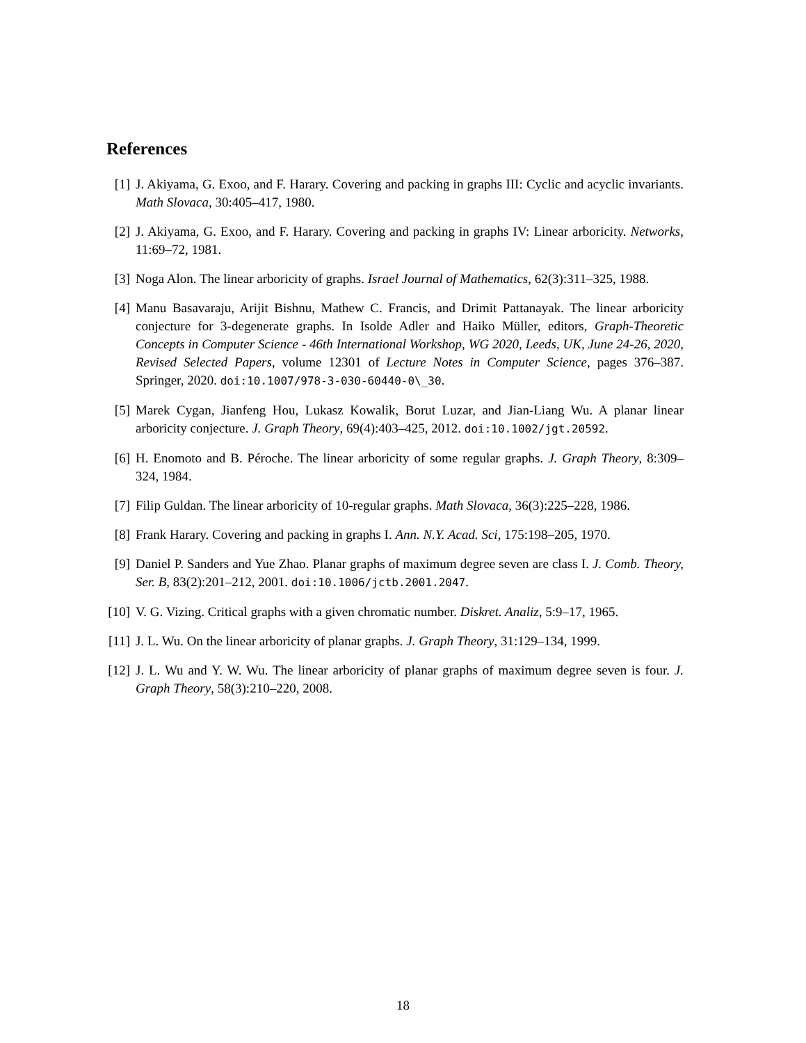References
[1] J. Akiyama, G. Exoo, and F. Harary. Covering and packing in graphs III: Cyclic and acyclic invariants. Math Slovaca, 30:405–417, 1980.
[2] J. Akiyama, G. Exoo, and F. Harary. Covering and packing in graphs IV: Linear arboricity. Networks, 11:69–72, 1981.
[3] Noga Alon. The linear arboricity of graphs. Israel Journal of Mathematics, 62(3):311–325, 1988.
[4] Manu Basavaraju, Arijit Bishnu, Mathew C. Francis, and Drimit Pattanayak. The linear arboricity conjecture for 3-degenerate graphs. In Isolde Adler and Haiko Müller, editors, Graph-Theoretic Concepts in Computer Science - 46th International Workshop, WG 2020, Leeds, UK, June 24-26, 2020, Revised Selected Papers, volume 12301 of Lecture Notes in Computer Science, pages 376–387. Springer, 2020. doi:10.1007/978-3-030-60440-0\_30.
[5] Marek Cygan, Jianfeng Hou, Lukasz Kowalik, Borut Luzar, and Jian-Liang Wu. A planar linear arboricity conjecture. J. Graph Theory, 69(4):403–425, 2012. doi:10.1002/jgt.20592.
[6] H. Enomoto and B. Péroche. The linear arboricity of some regular graphs. J. Graph Theory, 8:309–324, 1984.
[7] Filip Guldan. The linear arboricity of 10-regular graphs. Math Slovaca, 36(3):225–228, 1986.
[8] Frank Harary. Covering and packing in graphs I. Ann. N.Y. Acad. Sci, 175:198–205, 1970.
[9] Daniel P. Sanders and Yue Zhao. Planar graphs of maximum degree seven are class I. J. Comb. Theory, Ser. B, 83(2):201–212, 2001. doi:10.1006/jctb.2001.2047.
[10] V. G. Vizing. Critical graphs with a given chromatic number. Diskret. Analiz, 5:9–17, 1965.
[11] J. L. Wu. On the linear arboricity of planar graphs. J. Graph Theory, 31:129–134, 1999.
[12] J. L. Wu and Y. W. Wu. The linear arboricity of planar graphs of maximum degree seven is four. J. Graph Theory, 58(3):210–220, 2008.
18